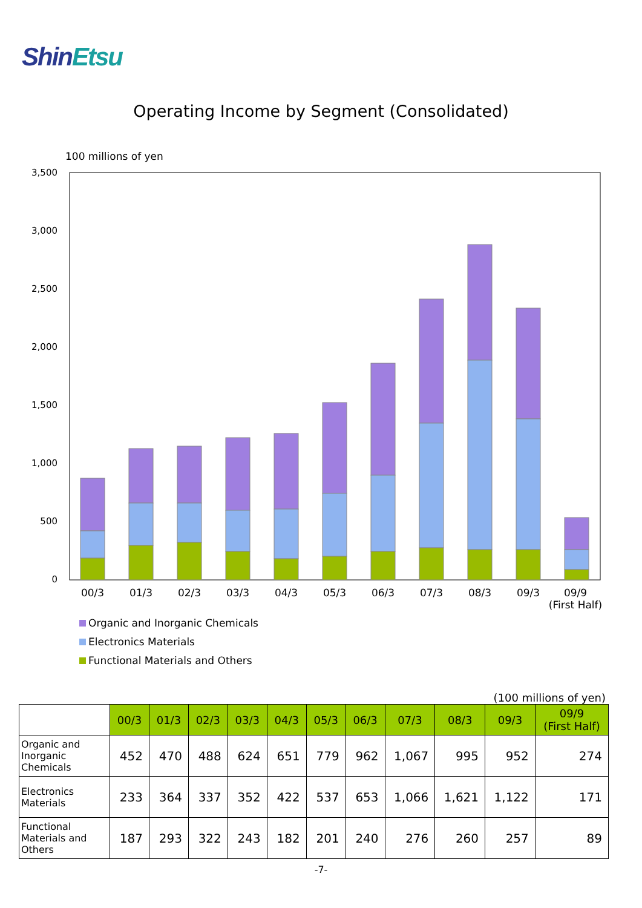ShinEtsu
Operating Income by Segment (Consolidated)
100 millions of yen
3,500
3,000
2,500
2,000
1,500
1,000
500
0
00/3
01/3
02/3
03/3
04/3
05/3
06/3
07/3
08/3
09/3
09/9
(First Half)
Organic and Inorganic Chemicals
Electronics Materials
Functional Materials and Others
(100 millions of yen)
| | 00/3 | 01/3 | 02/3 | 03/3 | 04/3 | 05/3 | 06/3 | 07/3 | 08/3 | 09/3 | 09/9 (First Half) |
| Organic and Inorganic Chemicals | 452 | 470 | 488 | 624 | 651 | 779 | 962 | 1,067 | 995 | 952 | 274 |
| Electronics Materials | 233 | 364 | 337 | 352 | 422 | 537 | 653 | 1,066 | 1,621 | 1,122 | 171 |
| Functional Materials and Others | 187 | 293 | 322 | 243 | 182 | 201 | 240 | 276 | 260 | 257 | 89 |
-7-